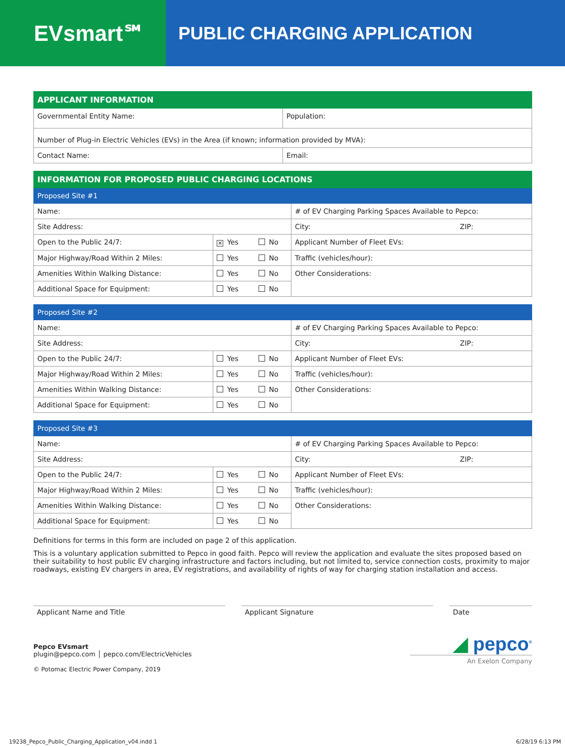EVsmart℠
PUBLIC CHARGING APPLICATION
| APPLICANT INFORMATION | |
| --- | --- |
| Governmental Entity Name: | Population: |
| Number of Plug-in Electric Vehicles (EVs) in the Area (if known; information provided by MVA): | |
| Contact Name: | Email: |
| INFORMATION FOR PROPOSED PUBLIC CHARGING LOCATIONS | | |
| --- | --- | --- |
| Proposed Site #1 | | |
| Name: | | # of EV Charging Parking Spaces Available to Pepco: |
| Site Address: | | City: ZIP: |
| Open to the Public 24/7: | ✕ Yes No | Applicant Number of Fleet EVs: |
| Major Highway/Road Within 2 Miles: | Yes No | Traffic (vehicles/hour): |
| Amenities Within Walking Distance: | Yes No | Other Considerations: |
| Additional Space for Equipment: | Yes No | |
| Proposed Site #2 | | |
| --- | --- | --- |
| Name: | | # of EV Charging Parking Spaces Available to Pepco: |
| Site Address: | | City: ZIP: |
| Open to the Public 24/7: | Yes No | Applicant Number of Fleet EVs: |
| Major Highway/Road Within 2 Miles: | Yes No | Traffic (vehicles/hour): |
| Amenities Within Walking Distance: | Yes No | Other Considerations: |
| Additional Space for Equipment: | Yes No | |
| Proposed Site #3 | | |
| --- | --- | --- |
| Name: | | # of EV Charging Parking Spaces Available to Pepco: |
| Site Address: | | City: ZIP: |
| Open to the Public 24/7: | Yes No | Applicant Number of Fleet EVs: |
| Major Highway/Road Within 2 Miles: | Yes No | Traffic (vehicles/hour): |
| Amenities Within Walking Distance: | Yes No | Other Considerations: |
| Additional Space for Equipment: | Yes No | |
Definitions for terms in this form are included on page 2 of this application.
This is a voluntary application submitted to Pepco in good faith. Pepco will review the application and evaluate the sites proposed based on their suitability to host public EV charging infrastructure and factors including, but not limited to, service connection costs, proximity to major roadways, existing EV chargers in area, EV registrations, and availability of rights of way for charging station installation and access.
Applicant Name and Title Applicant Signature Date
Pepco EVsmart
plugin@pepco.com │ pepco.com/ElectricVehicles
© Potomac Electric Power Company, 2019
◢ pepco<sup>®</sup>
An Exelon Company
19238_Pepco_Public_Charging_Application_v04.indd 1 6/28/19 6:13 PM